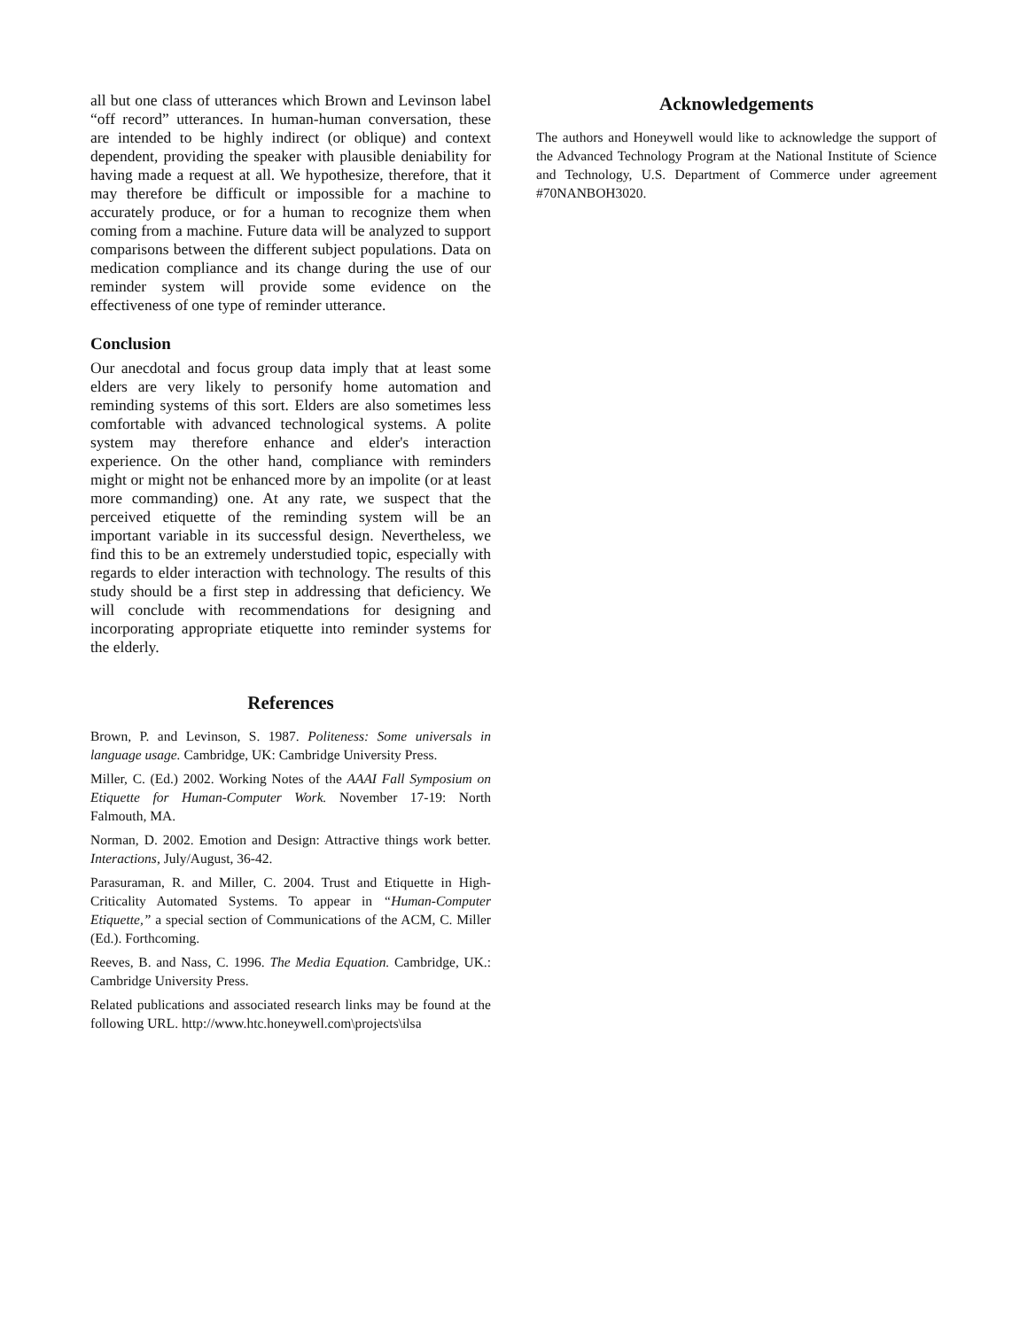all but one class of utterances which Brown and Levinson label “off record” utterances. In human-human conversation, these are intended to be highly indirect (or oblique) and context dependent, providing the speaker with plausible deniability for having made a request at all. We hypothesize, therefore, that it may therefore be difficult or impossible for a machine to accurately produce, or for a human to recognize them when coming from a machine. Future data will be analyzed to support comparisons between the different subject populations. Data on medication compliance and its change during the use of our reminder system will provide some evidence on the effectiveness of one type of reminder utterance.
Conclusion
Our anecdotal and focus group data imply that at least some elders are very likely to personify home automation and reminding systems of this sort. Elders are also sometimes less comfortable with advanced technological systems. A polite system may therefore enhance and elder's interaction experience. On the other hand, compliance with reminders might or might not be enhanced more by an impolite (or at least more commanding) one. At any rate, we suspect that the perceived etiquette of the reminding system will be an important variable in its successful design. Nevertheless, we find this to be an extremely understudied topic, especially with regards to elder interaction with technology. The results of this study should be a first step in addressing that deficiency. We will conclude with recommendations for designing and incorporating appropriate etiquette into reminder systems for the elderly.
References
Brown, P. and Levinson, S. 1987. Politeness: Some universals in language usage. Cambridge, UK: Cambridge University Press.
Miller, C. (Ed.) 2002. Working Notes of the AAAI Fall Symposium on Etiquette for Human-Computer Work. November 17-19: North Falmouth, MA.
Norman, D. 2002. Emotion and Design: Attractive things work better. Interactions, July/August, 36-42.
Parasuraman, R. and Miller, C. 2004. Trust and Etiquette in High-Criticality Automated Systems. To appear in “Human-Computer Etiquette,” a special section of Communications of the ACM, C. Miller (Ed.). Forthcoming.
Reeves, B. and Nass, C. 1996. The Media Equation. Cambridge, UK.: Cambridge University Press.
Related publications and associated research links may be found at the following URL. http://www.htc.honeywell.com\projects\ilsa
Acknowledgements
The authors and Honeywell would like to acknowledge the support of the Advanced Technology Program at the National Institute of Science and Technology, U.S. Department of Commerce under agreement #70NANBOH3020.